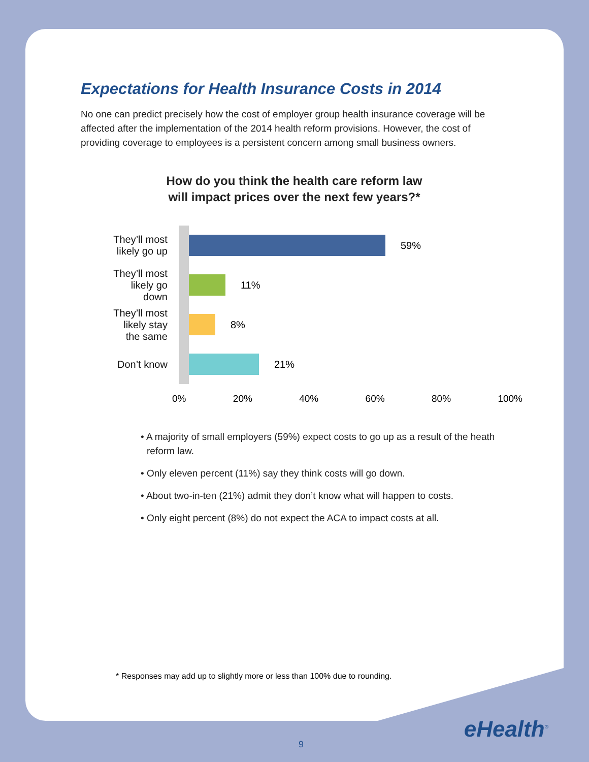Expectations for Health Insurance Costs in 2014
No one can predict precisely how the cost of employer group health insurance coverage will be affected after the implementation of the 2014 health reform provisions. However, the cost of providing coverage to employees is a persistent concern among small business owners.
How do you think the health care reform law
will impact prices over the next few years?*
They’ll most likely go up
They’ll most likely go down
They’ll most likely stay the same
Don’t know
59%
11%
8%
21%
0% 20% 40% 60% 80% 100%
• A majority of small employers (59%) expect costs to go up as a result of the heath reform law.
• Only eleven percent (11%) say they think costs will go down.
• About two-in-ten (21%) admit they don’t know what will happen to costs.
• Only eight percent (8%) do not expect the ACA to impact costs at all.
* Responses may add up to slightly more or less than 100% due to rounding.
eHealth<sup>®</sup>
9